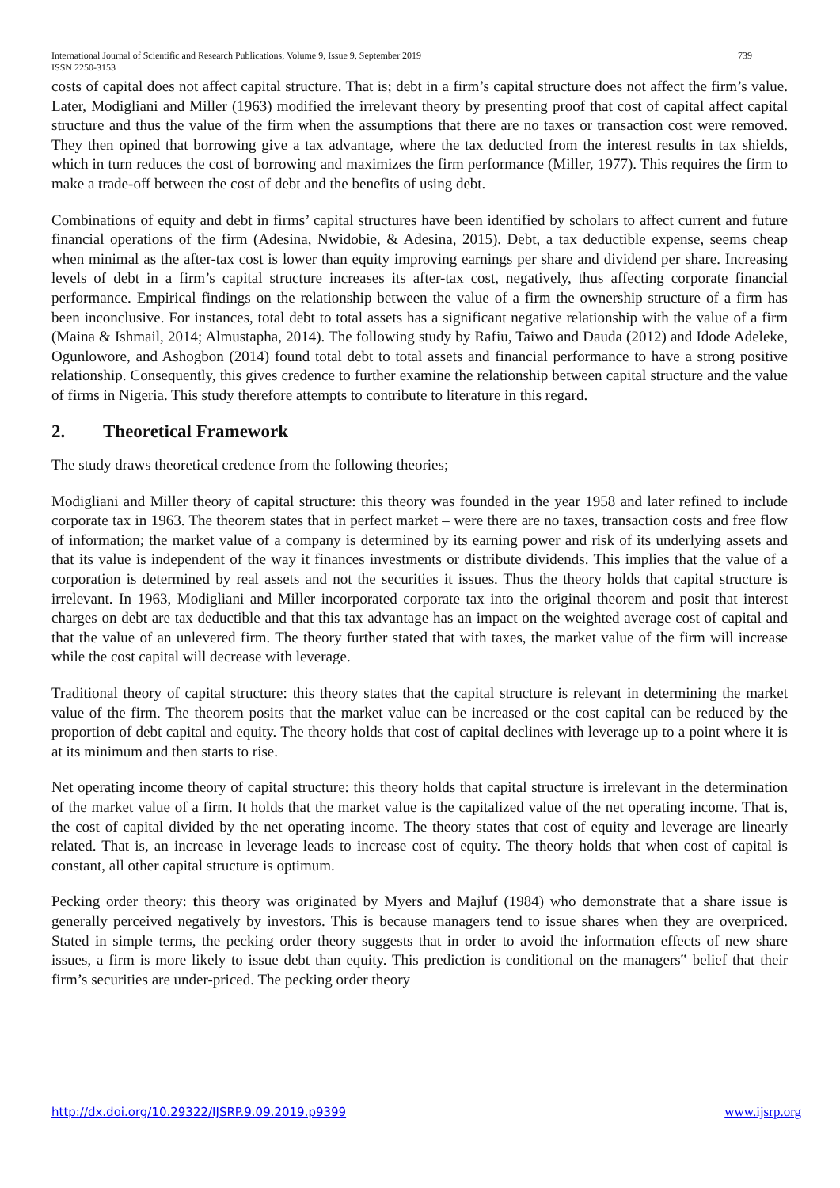739 International Journal of Scientific and Research Publications, Volume 9, Issue 9, September 2019
ISSN 2250-3153
costs of capital does not affect capital structure. That is; debt in a firm’s capital structure does not affect the firm’s value. Later, Modigliani and Miller (1963) modified the irrelevant theory by presenting proof that cost of capital affect capital structure and thus the value of the firm when the assumptions that there are no taxes or transaction cost were removed. They then opined that borrowing give a tax advantage, where the tax deducted from the interest results in tax shields, which in turn reduces the cost of borrowing and maximizes the firm performance (Miller, 1977). This requires the firm to make a trade-off between the cost of debt and the benefits of using debt.
Combinations of equity and debt in firms’ capital structures have been identified by scholars to affect current and future financial operations of the firm (Adesina, Nwidobie, & Adesina, 2015). Debt, a tax deductible expense, seems cheap when minimal as the after-tax cost is lower than equity improving earnings per share and dividend per share. Increasing levels of debt in a firm’s capital structure increases its after-tax cost, negatively, thus affecting corporate financial performance. Empirical findings on the relationship between the value of a firm the ownership structure of a firm has been inconclusive. For instances, total debt to total assets has a significant negative relationship with the value of a firm (Maina & Ishmail, 2014; Almustapha, 2014). The following study by Rafiu, Taiwo and Dauda (2012) and Idode Adeleke, Ogunlowore, and Ashogbon (2014) found total debt to total assets and financial performance to have a strong positive relationship. Consequently, this gives credence to further examine the relationship between capital structure and the value of firms in Nigeria. This study therefore attempts to contribute to literature in this regard.
2. Theoretical Framework
The study draws theoretical credence from the following theories;
Modigliani and Miller theory of capital structure: this theory was founded in the year 1958 and later refined to include corporate tax in 1963. The theorem states that in perfect market – were there are no taxes, transaction costs and free flow of information; the market value of a company is determined by its earning power and risk of its underlying assets and that its value is independent of the way it finances investments or distribute dividends. This implies that the value of a corporation is determined by real assets and not the securities it issues. Thus the theory holds that capital structure is irrelevant. In 1963, Modigliani and Miller incorporated corporate tax into the original theorem and posit that interest charges on debt are tax deductible and that this tax advantage has an impact on the weighted average cost of capital and that the value of an unlevered firm. The theory further stated that with taxes, the market value of the firm will increase while the cost capital will decrease with leverage.
Traditional theory of capital structure: this theory states that the capital structure is relevant in determining the market value of the firm. The theorem posits that the market value can be increased or the cost capital can be reduced by the proportion of debt capital and equity. The theory holds that cost of capital declines with leverage up to a point where it is at its minimum and then starts to rise.
Net operating income theory of capital structure: this theory holds that capital structure is irrelevant in the determination of the market value of a firm. It holds that the market value is the capitalized value of the net operating income. That is, the cost of capital divided by the net operating income. The theory states that cost of equity and leverage are linearly related. That is, an increase in leverage leads to increase cost of equity. The theory holds that when cost of capital is constant, all other capital structure is optimum.
Pecking order theory: this theory was originated by Myers and Majluf (1984) who demonstrate that a share issue is generally perceived negatively by investors. This is because managers tend to issue shares when they are overpriced. Stated in simple terms, the pecking order theory suggests that in order to avoid the information effects of new share issues, a firm is more likely to issue debt than equity. This prediction is conditional on the managers‟ belief that their firm’s securities are under-priced. The pecking order theory
www.ijsrp.org http://dx.doi.org/10.29322/IJSRP.9.09.2019.p9399